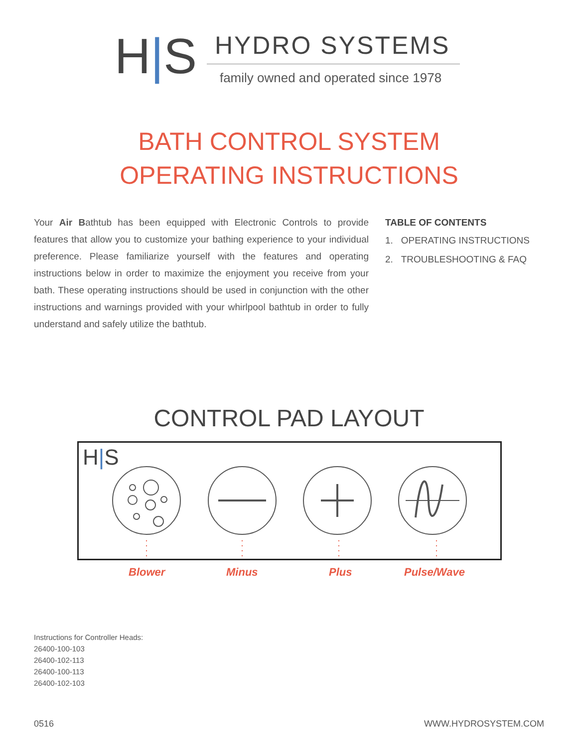H|S
HYDRO SYSTEMS
family owned and operated since 1978
BATH CONTROL SYSTEM
OPERATING INSTRUCTIONS
Your Air Bathtub has been equipped with Electronic Controls to provide features that allow you to customize your bathing experience to your individual preference. Please familiarize yourself with the features and operating instructions below in order to maximize the enjoyment you receive from your bath. These operating instructions should be used in conjunction with the other instructions and warnings provided with your whirlpool bathtub in order to fully understand and safely utilize the bathtub.
TABLE OF CONTENTS
1. OPERATING INSTRUCTIONS
2. TROUBLESHOOTING & FAQ
CONTROL PAD LAYOUT
H|S
Blower Minus Plus Pulse/Wave
Instructions for Controller Heads:
26400-100-103
26400-102-113
26400-100-113
26400-102-103
0516 WWW.HYDROSYSTEM.COM